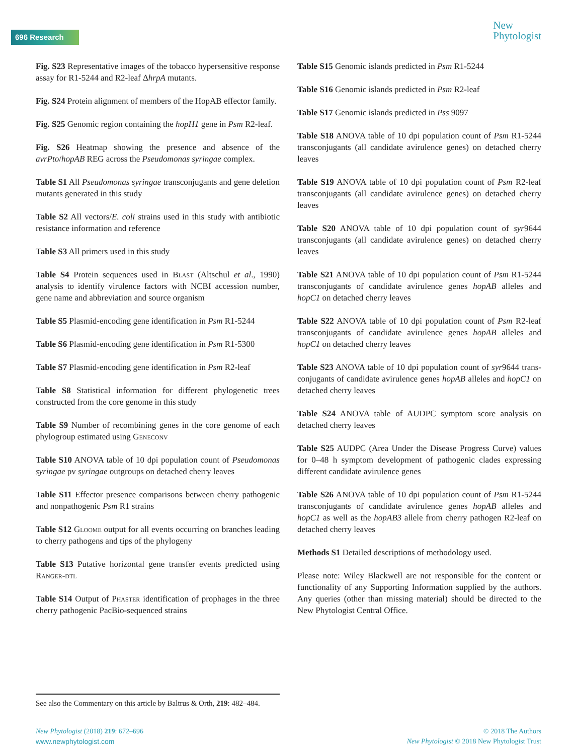696 Research
New
Phytologist
Fig. S23 Representative images of the tobacco hypersensitive response assay for R1-5244 and R2-leaf ΔhrpA mutants.
Fig. S24 Protein alignment of members of the HopAB effector family.
Fig. S25 Genomic region containing the hopH1 gene in Psm R2-leaf.
Fig. S26 Heatmap showing the presence and absence of the avrPto/hopAB REG across the Pseudomonas syringae complex.
Table S1 All Pseudomonas syringae transconjugants and gene deletion mutants generated in this study
Table S2 All vectors/E. coli strains used in this study with antibiotic resistance information and reference
Table S3 All primers used in this study
Table S4 Protein sequences used in Blast (Altschul et al., 1990) analysis to identify virulence factors with NCBI accession number, gene name and abbreviation and source organism
Table S5 Plasmid-encoding gene identification in Psm R1-5244
Table S6 Plasmid-encoding gene identification in Psm R1-5300
Table S7 Plasmid-encoding gene identification in Psm R2-leaf
Table S8 Statistical information for different phylogenetic trees constructed from the core genome in this study
Table S9 Number of recombining genes in the core genome of each phylogroup estimated using Geneconv
Table S10 ANOVA table of 10 dpi population count of Pseudomonas syringae pv syringae outgroups on detached cherry leaves
Table S11 Effector presence comparisons between cherry pathogenic and nonpathogenic Psm R1 strains
Table S12 Gloome output for all events occurring on branches leading to cherry pathogens and tips of the phylogeny
Table S13 Putative horizontal gene transfer events predicted using Ranger-dtl
Table S14 Output of Phaster identification of prophages in the three cherry pathogenic PacBio-sequenced strains
Table S15 Genomic islands predicted in Psm R1-5244
Table S16 Genomic islands predicted in Psm R2-leaf
Table S17 Genomic islands predicted in Pss 9097
Table S18 ANOVA table of 10 dpi population count of Psm R1-5244 transconjugants (all candidate avirulence genes) on detached cherry leaves
Table S19 ANOVA table of 10 dpi population count of Psm R2-leaf transconjugants (all candidate avirulence genes) on detached cherry leaves
Table S20 ANOVA table of 10 dpi population count of syr9644 transconjugants (all candidate avirulence genes) on detached cherry leaves
Table S21 ANOVA table of 10 dpi population count of Psm R1-5244 transconjugants of candidate avirulence genes hopAB alleles and hopC1 on detached cherry leaves
Table S22 ANOVA table of 10 dpi population count of Psm R2-leaf transconjugants of candidate avirulence genes hopAB alleles and hopC1 on detached cherry leaves
Table S23 ANOVA table of 10 dpi population count of syr9644 trans-conjugants of candidate avirulence genes hopAB alleles and hopC1 on detached cherry leaves
Table S24 ANOVA table of AUDPC symptom score analysis on detached cherry leaves
Table S25 AUDPC (Area Under the Disease Progress Curve) values for 0–48 h symptom development of pathogenic clades expressing different candidate avirulence genes
Table S26 ANOVA table of 10 dpi population count of Psm R1-5244 transconjugants of candidate avirulence genes hopAB alleles and hopC1 as well as the hopAB3 allele from cherry pathogen R2-leaf on detached cherry leaves
Methods S1 Detailed descriptions of methodology used.
Please note: Wiley Blackwell are not responsible for the content or functionality of any Supporting Information supplied by the authors. Any queries (other than missing material) should be directed to the New Phytologist Central Office.
See also the Commentary on this article by Baltrus & Orth, 219: 482–484.
New Phytologist (2018) 219: 672–696
www.newphytologist.com
© 2018 The Authors
New Phytologist © 2018 New Phytologist Trust